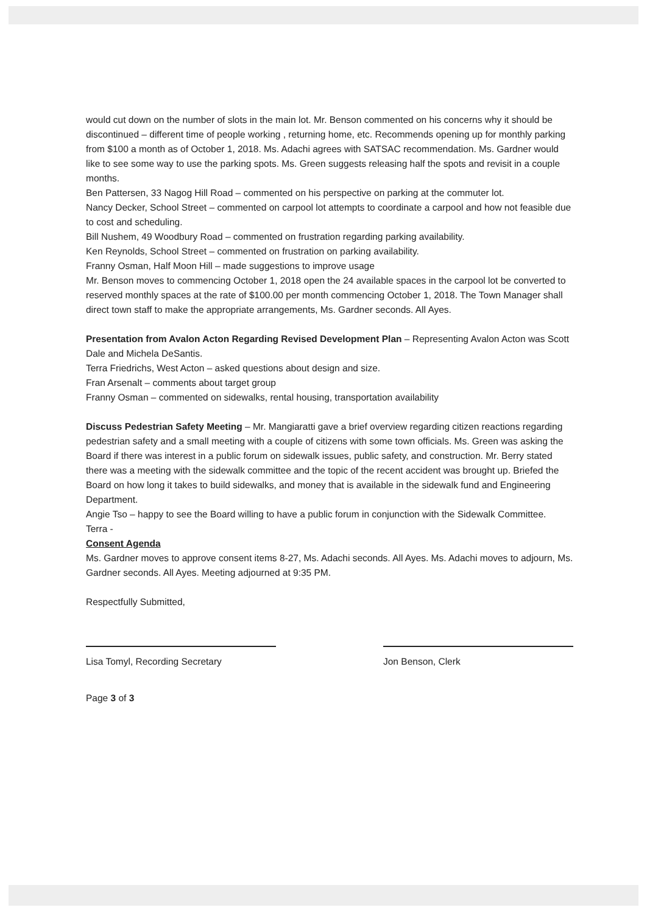would cut down on the number of slots in the main lot. Mr. Benson commented on his concerns why it should be discontinued – different time of people working , returning home, etc. Recommends opening up for monthly parking from $100 a month as of October 1, 2018. Ms. Adachi agrees with SATSAC recommendation. Ms. Gardner would like to see some way to use the parking spots. Ms. Green suggests releasing half the spots and revisit in a couple months.
Ben Pattersen, 33 Nagog Hill Road – commented on his perspective on parking at the commuter lot.
Nancy Decker, School Street – commented on carpool lot attempts to coordinate a carpool and how not feasible due to cost and scheduling.
Bill Nushem, 49 Woodbury Road – commented on frustration regarding parking availability.
Ken Reynolds, School Street – commented on frustration on parking availability.
Franny Osman, Half Moon Hill – made suggestions to improve usage
Mr. Benson moves to commencing October 1, 2018 open the 24 available spaces in the carpool lot be converted to reserved monthly spaces at the rate of $100.00 per month commencing October 1, 2018. The Town Manager shall direct town staff to make the appropriate arrangements, Ms. Gardner seconds. All Ayes.
Presentation from Avalon Acton Regarding Revised Development Plan – Representing Avalon Acton was Scott Dale and Michela DeSantis.
Terra Friedrichs, West Acton – asked questions about design and size.
Fran Arsenalt – comments about target group
Franny Osman – commented on sidewalks, rental housing, transportation availability
Discuss Pedestrian Safety Meeting – Mr. Mangiaratti gave a brief overview regarding citizen reactions regarding pedestrian safety and a small meeting with a couple of citizens with some town officials. Ms. Green was asking the Board if there was interest in a public forum on sidewalk issues, public safety, and construction. Mr. Berry stated there was a meeting with the sidewalk committee and the topic of the recent accident was brought up. Briefed the Board on how long it takes to build sidewalks, and money that is available in the sidewalk fund and Engineering Department.
Angie Tso – happy to see the Board willing to have a public forum in conjunction with the Sidewalk Committee.
Terra -
Consent Agenda
Ms. Gardner moves to approve consent items 8-27, Ms. Adachi seconds. All Ayes. Ms. Adachi moves to adjourn, Ms. Gardner seconds. All Ayes. Meeting adjourned at 9:35 PM.
Respectfully Submitted,
Lisa Tomyl, Recording Secretary Jon Benson, Clerk
Page 3 of 3